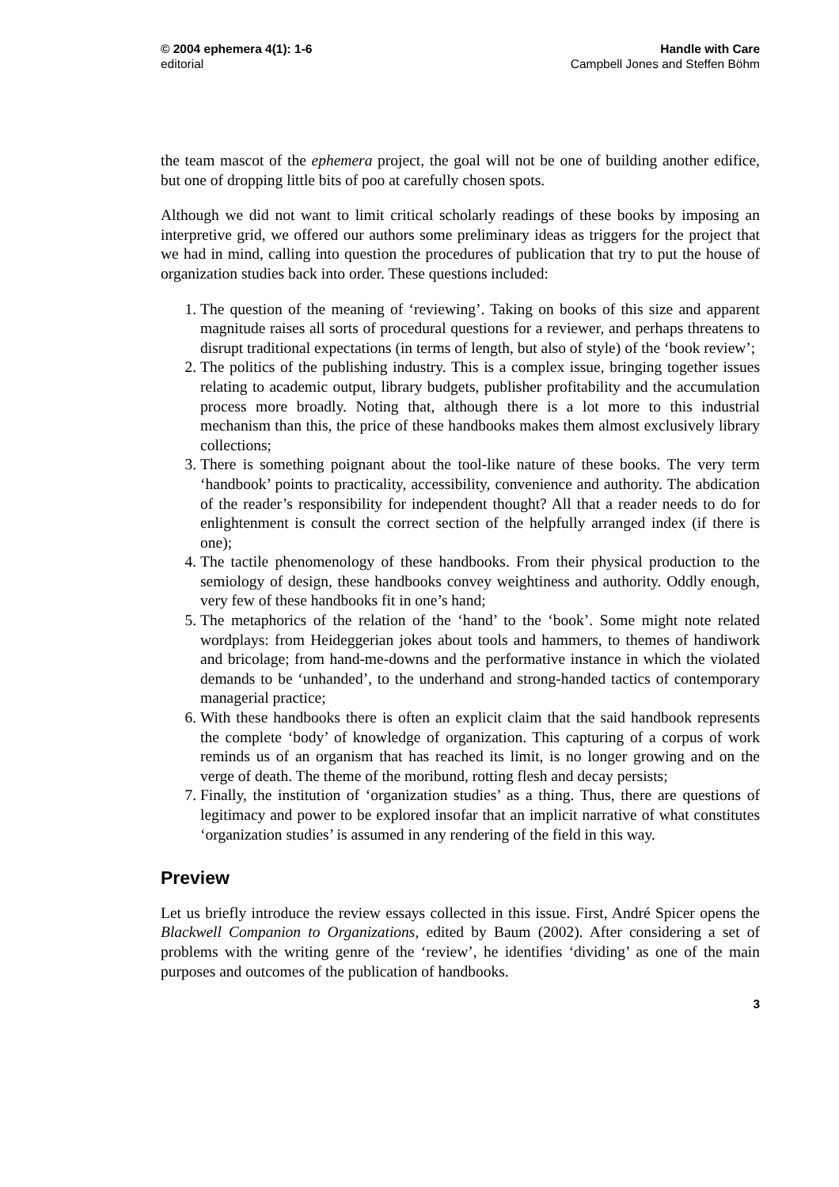© 2004 ephemera 4(1): 1-6
editorial
Handle with Care
Campbell Jones and Steffen Böhm
the team mascot of the ephemera project, the goal will not be one of building another edifice, but one of dropping little bits of poo at carefully chosen spots.
Although we did not want to limit critical scholarly readings of these books by imposing an interpretive grid, we offered our authors some preliminary ideas as triggers for the project that we had in mind, calling into question the procedures of publication that try to put the house of organization studies back into order. These questions included:
1. The question of the meaning of ‘reviewing’. Taking on books of this size and apparent magnitude raises all sorts of procedural questions for a reviewer, and perhaps threatens to disrupt traditional expectations (in terms of length, but also of style) of the ‘book review’;
2. The politics of the publishing industry. This is a complex issue, bringing together issues relating to academic output, library budgets, publisher profitability and the accumulation process more broadly. Noting that, although there is a lot more to this industrial mechanism than this, the price of these handbooks makes them almost exclusively library collections;
3. There is something poignant about the tool-like nature of these books. The very term ‘handbook’ points to practicality, accessibility, convenience and authority. The abdication of the reader’s responsibility for independent thought? All that a reader needs to do for enlightenment is consult the correct section of the helpfully arranged index (if there is one);
4. The tactile phenomenology of these handbooks. From their physical production to the semiology of design, these handbooks convey weightiness and authority. Oddly enough, very few of these handbooks fit in one’s hand;
5. The metaphorics of the relation of the ‘hand’ to the ‘book’. Some might note related wordplays: from Heideggerian jokes about tools and hammers, to themes of handiwork and bricolage; from hand-me-downs and the performative instance in which the violated demands to be ‘unhanded’, to the underhand and strong-handed tactics of contemporary managerial practice;
6. With these handbooks there is often an explicit claim that the said handbook represents the complete ‘body’ of knowledge of organization. This capturing of a corpus of work reminds us of an organism that has reached its limit, is no longer growing and on the verge of death. The theme of the moribund, rotting flesh and decay persists;
7. Finally, the institution of ‘organization studies’ as a thing. Thus, there are questions of legitimacy and power to be explored insofar that an implicit narrative of what constitutes ‘organization studies’ is assumed in any rendering of the field in this way.
Preview
Let us briefly introduce the review essays collected in this issue. First, André Spicer opens the Blackwell Companion to Organizations, edited by Baum (2002). After considering a set of problems with the writing genre of the ‘review’, he identifies ‘dividing’ as one of the main purposes and outcomes of the publication of handbooks.
3